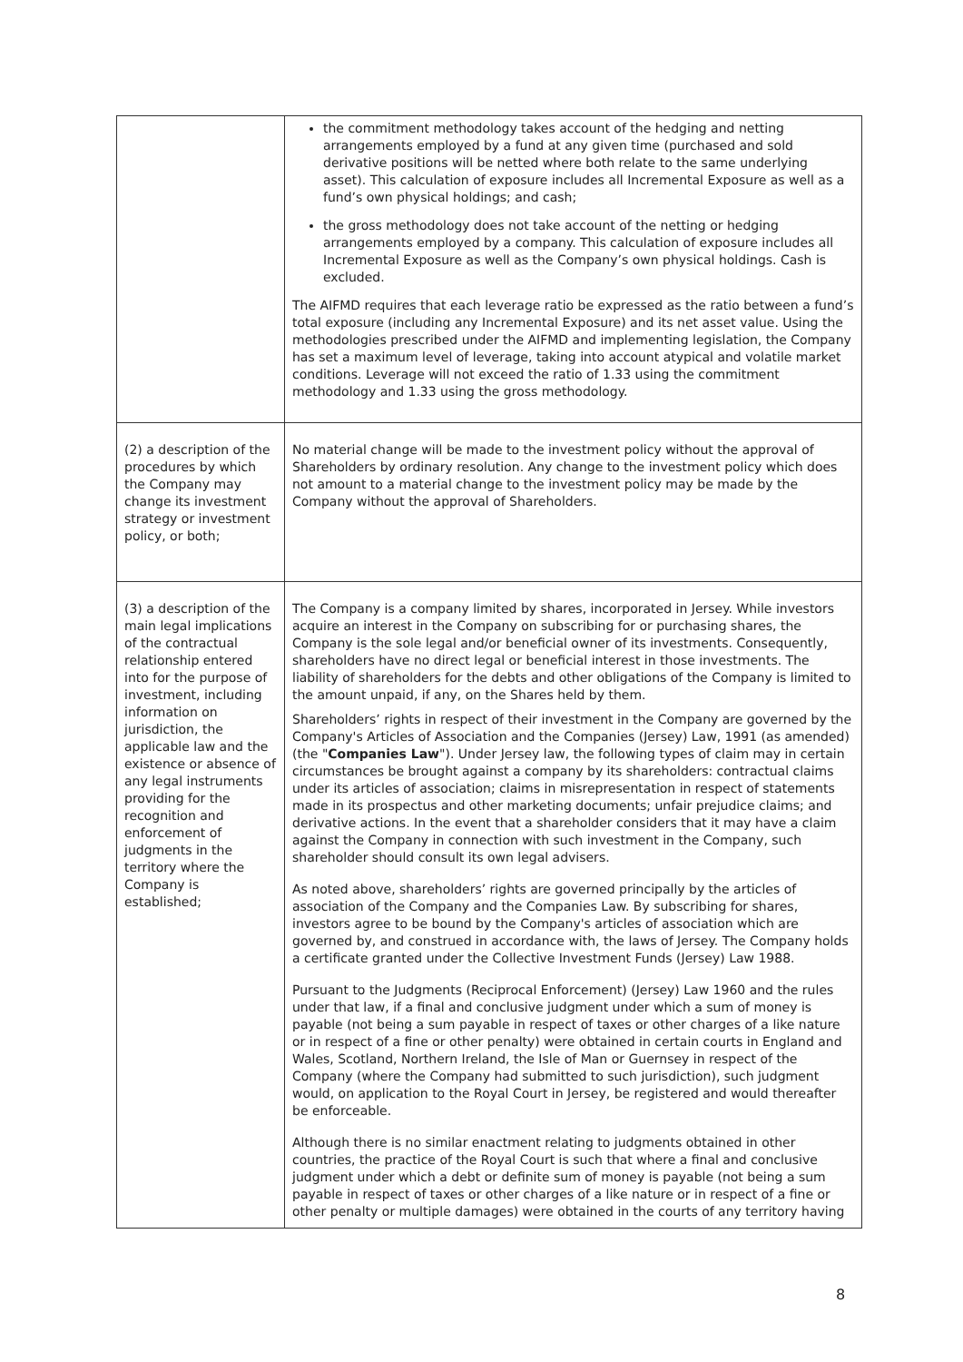| | the commitment methodology takes account of the hedging and netting arrangements employed by a fund at any given time (purchased and sold derivative positions will be netted where both relate to the same underlying asset). This calculation of exposure includes all Incremental Exposure as well as a fund’s own physical holdings; and cash; the gross methodology does not take account of the netting or hedging arrangements employed by a company. This calculation of exposure includes all Incremental Exposure as well as the Company’s own physical holdings. Cash is excluded. The AIFMD requires that each leverage ratio be expressed as the ratio between a fund’s total exposure (including any Incremental Exposure) and its net asset value. Using the methodologies prescribed under the AIFMD and implementing legislation, the Company has set a maximum level of leverage, taking into account atypical and volatile market conditions. Leverage will not exceed the ratio of 1.33 using the commitment methodology and 1.33 using the gross methodology. |
| (2) a description of the procedures by which the Company may change its investment strategy or investment policy, or both; | No material change will be made to the investment policy without the approval of Shareholders by ordinary resolution. Any change to the investment policy which does not amount to a material change to the investment policy may be made by the Company without the approval of Shareholders. |
| (3) a description of the main legal implications of the contractual relationship entered into for the purpose of investment, including information on jurisdiction, the applicable law and the existence or absence of any legal instruments providing for the recognition and enforcement of judgments in the territory where the Company is established; | The Company is a company limited by shares, incorporated in Jersey. While investors acquire an interest in the Company on subscribing for or purchasing shares, the Company is the sole legal and/or beneficial owner of its investments. Consequently, shareholders have no direct legal or beneficial interest in those investments. The liability of shareholders for the debts and other obligations of the Company is limited to the amount unpaid, if any, on the Shares held by them. Shareholders’ rights in respect of their investment in the Company are governed by the Company's Articles of Association and the Companies (Jersey) Law, 1991 (as amended) (the " Companies Law "). Under Jersey law, the following types of claim may in certain circumstances be brought against a company by its shareholders: contractual claims under its articles of association; claims in misrepresentation in respect of statements made in its prospectus and other marketing documents; unfair prejudice claims; and derivative actions. In the event that a shareholder considers that it may have a claim against the Company in connection with such investment in the Company, such shareholder should consult its own legal advisers. As noted above, shareholders’ rights are governed principally by the articles of association of the Company and the Companies Law. By subscribing for shares, investors agree to be bound by the Company's articles of association which are governed by, and construed in accordance with, the laws of Jersey. The Company holds a certificate granted under the Collective Investment Funds (Jersey) Law 1988. Pursuant to the Judgments (Reciprocal Enforcement) (Jersey) Law 1960 and the rules under that law, if a final and conclusive judgment under which a sum of money is payable (not being a sum payable in respect of taxes or other charges of a like nature or in respect of a fine or other penalty) were obtained in certain courts in England and Wales, Scotland, Northern Ireland, the Isle of Man or Guernsey in respect of the Company (where the Company had submitted to such jurisdiction), such judgment would, on application to the Royal Court in Jersey, be registered and would thereafter be enforceable. Although there is no similar enactment relating to judgments obtained in other countries, the practice of the Royal Court is such that where a final and conclusive judgment under which a debt or definite sum of money is payable (not being a sum payable in respect of taxes or other charges of a like nature or in respect of a fine or other penalty or multiple damages) were obtained in the courts of any territory having |
8